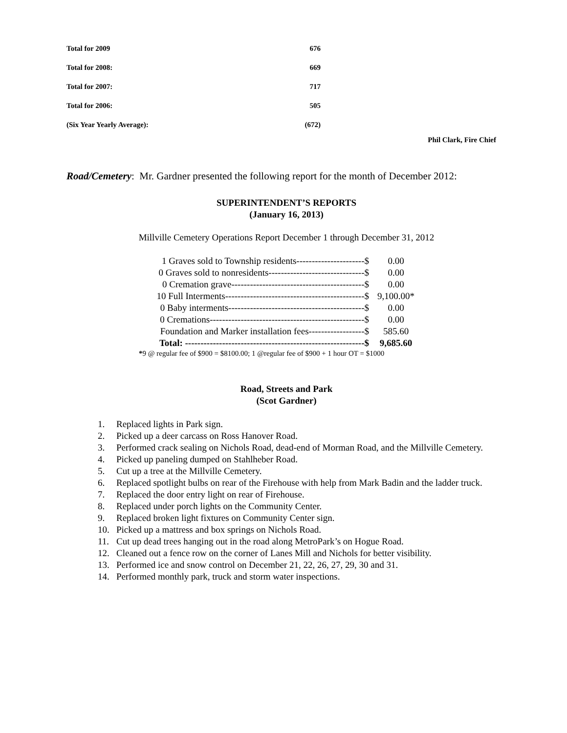| Total for 2009 | 676 |
| Total for 2008: | 669 |
| Total for 2007: | 717 |
| Total for 2006: | 505 |
| (Six Year Yearly Average): | (672) |
Phil Clark, Fire Chief
Road/Cemetery: Mr. Gardner presented the following report for the month of December 2012:
SUPERINTENDENT’S REPORTS
(January 16, 2013)
Millville Cemetery Operations Report December 1 through December 31, 2012
| 1 Graves sold to Township residents----------------------$ | 0.00 |
| 0 Graves sold to nonresidents-------------------------------$ | 0.00 |
| 0 Cremation grave-------------------------------------------$ | 0.00 |
| 10 Full Interments---------------------------------------------$ | 9,100.00* |
| 0 Baby interments--------------------------------------------$ | 0.00 |
| 0 Cremations--------------------------------------------------$ | 0.00 |
| Foundation and Marker installation fees------------------$ | 585.60 |
| Total: ----------------------------------------------------------$ | 9,685.60 |
*9 @ regular fee of $900 = $8100.00; 1 @regular fee of $900 + 1 hour OT = $1000
Road, Streets and Park
(Scot Gardner)
1. Replaced lights in Park sign.
2. Picked up a deer carcass on Ross Hanover Road.
3. Performed crack sealing on Nichols Road, dead-end of Morman Road, and the Millville Cemetery.
4. Picked up paneling dumped on Stahlheber Road.
5. Cut up a tree at the Millville Cemetery.
6. Replaced spotlight bulbs on rear of the Firehouse with help from Mark Badin and the ladder truck.
7. Replaced the door entry light on rear of Firehouse.
8. Replaced under porch lights on the Community Center.
9. Replaced broken light fixtures on Community Center sign.
10. Picked up a mattress and box springs on Nichols Road.
11. Cut up dead trees hanging out in the road along MetroPark’s on Hogue Road.
12. Cleaned out a fence row on the corner of Lanes Mill and Nichols for better visibility.
13. Performed ice and snow control on December 21, 22, 26, 27, 29, 30 and 31.
14. Performed monthly park, truck and storm water inspections.